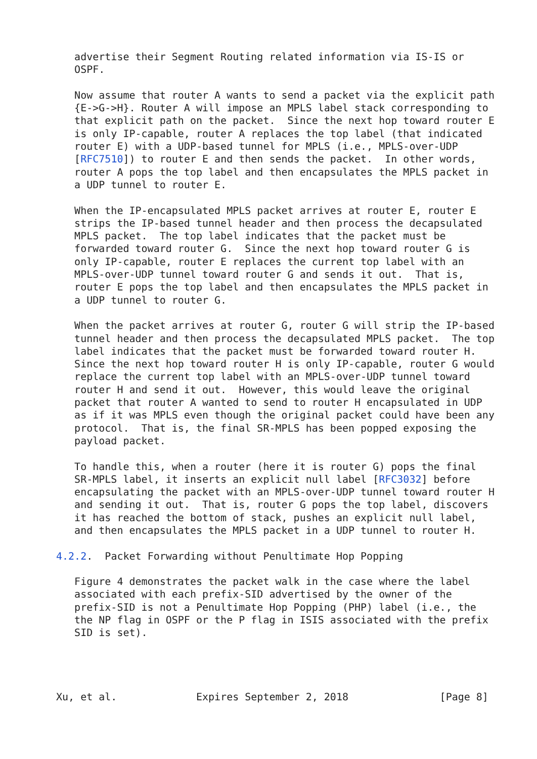advertise their Segment Routing related information via IS-IS or
   OSPF.

   Now assume that router A wants to send a packet via the explicit path
   {E->G->H}. Router A will impose an MPLS label stack corresponding to
   that explicit path on the packet.  Since the next hop toward router E
   is only IP-capable, router A replaces the top label (that indicated
   router E) with a UDP-based tunnel for MPLS (i.e., MPLS-over-UDP
   [RFC7510]) to router E and then sends the packet.  In other words,
   router A pops the top label and then encapsulates the MPLS packet in
   a UDP tunnel to router E.

   When the IP-encapsulated MPLS packet arrives at router E, router E
   strips the IP-based tunnel header and then process the decapsulated
   MPLS packet.  The top label indicates that the packet must be
   forwarded toward router G.  Since the next hop toward router G is
   only IP-capable, router E replaces the current top label with an
   MPLS-over-UDP tunnel toward router G and sends it out.  That is,
   router E pops the top label and then encapsulates the MPLS packet in
   a UDP tunnel to router G.

   When the packet arrives at router G, router G will strip the IP-based
   tunnel header and then process the decapsulated MPLS packet.  The top
   label indicates that the packet must be forwarded toward router H.
   Since the next hop toward router H is only IP-capable, router G would
   replace the current top label with an MPLS-over-UDP tunnel toward
   router H and send it out.  However, this would leave the original
   packet that router A wanted to send to router H encapsulated in UDP
   as if it was MPLS even though the original packet could have been any
   protocol.  That is, the final SR-MPLS has been popped exposing the
   payload packet.

   To handle this, when a router (here it is router G) pops the final
   SR-MPLS label, it inserts an explicit null label [RFC3032] before
   encapsulating the packet with an MPLS-over-UDP tunnel toward router H
   and sending it out.  That is, router G pops the top label, discovers
   it has reached the bottom of stack, pushes an explicit null label,
   and then encapsulates the MPLS packet in a UDP tunnel to router H.

4.2.2.  Packet Forwarding without Penultimate Hop Popping

   Figure 4 demonstrates the packet walk in the case where the label
   associated with each prefix-SID advertised by the owner of the
   prefix-SID is not a Penultimate Hop Popping (PHP) label (i.e., the
   the NP flag in OSPF or the P flag in ISIS associated with the prefix
   SID is set).




Xu, et al.             Expires September 2, 2018               [Page 8]